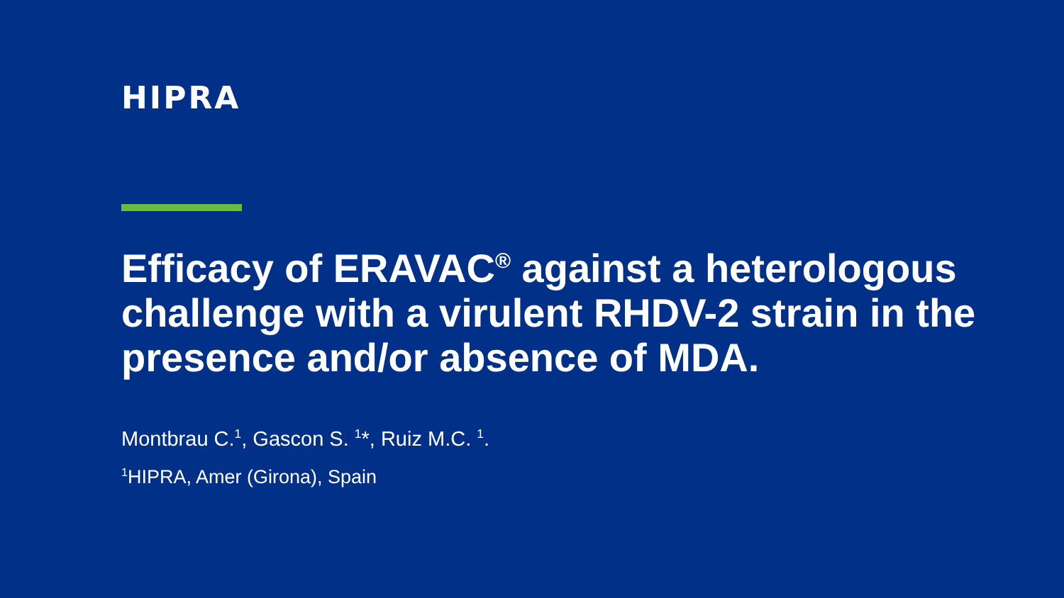HIPRA
Efficacy of ERAVAC<sup>®</sup> against a heterologous challenge with a virulent RHDV-2 strain in the presence and/or absence of MDA.
Montbrau C.<sup>1</sup>, Gascon S. <sup>1</sup>*, Ruiz M.C. <sup>1</sup>.
<sup>1</sup>HIPRA, Amer (Girona), Spain